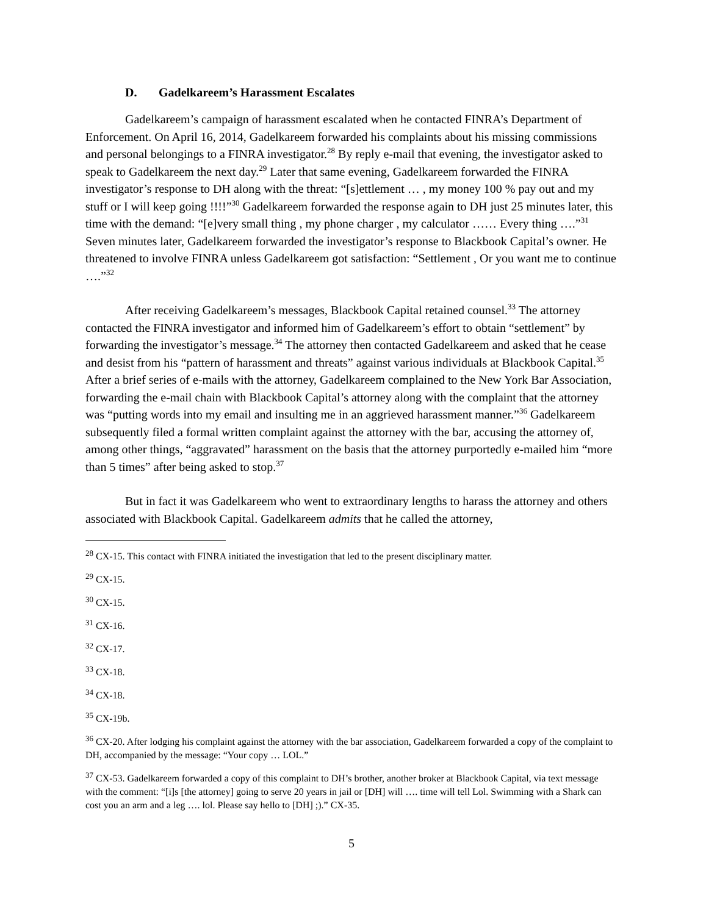D. Gadelkareem’s Harassment Escalates
Gadelkareem’s campaign of harassment escalated when he contacted FINRA’s Department of Enforcement. On April 16, 2014, Gadelkareem forwarded his complaints about his missing commissions and personal belongings to a FINRA investigator.<sup>28</sup> By reply e-mail that evening, the investigator asked to speak to Gadelkareem the next day.<sup>29</sup> Later that same evening, Gadelkareem forwarded the FINRA investigator’s response to DH along with the threat: “[s]ettlement … , my money 100 % pay out and my stuff or I will keep going !!!!”<sup>30</sup> Gadelkareem forwarded the response again to DH just 25 minutes later, this time with the demand: “[e]very small thing , my phone charger , my calculator …… Every thing ….”<sup>31</sup> Seven minutes later, Gadelkareem forwarded the investigator’s response to Blackbook Capital’s owner. He threatened to involve FINRA unless Gadelkareem got satisfaction: “Settlement , Or you want me to continue ….”<sup>32</sup>
After receiving Gadelkareem’s messages, Blackbook Capital retained counsel.<sup>33</sup> The attorney contacted the FINRA investigator and informed him of Gadelkareem’s effort to obtain “settlement” by forwarding the investigator’s message.<sup>34</sup> The attorney then contacted Gadelkareem and asked that he cease and desist from his “pattern of harassment and threats” against various individuals at Blackbook Capital.<sup>35</sup> After a brief series of e-mails with the attorney, Gadelkareem complained to the New York Bar Association, forwarding the e-mail chain with Blackbook Capital’s attorney along with the complaint that the attorney was “putting words into my email and insulting me in an aggrieved harassment manner.”<sup>36</sup> Gadelkareem subsequently filed a formal written complaint against the attorney with the bar, accusing the attorney of, among other things, “aggravated” harassment on the basis that the attorney purportedly e-mailed him “more than 5 times” after being asked to stop.<sup>37</sup>
But in fact it was Gadelkareem who went to extraordinary lengths to harass the attorney and others associated with Blackbook Capital. Gadelkareem admits that he called the attorney,
<sup>28</sup> CX-15. This contact with FINRA initiated the investigation that led to the present disciplinary matter.
<sup>29</sup> CX-15.
<sup>30</sup> CX-15.
<sup>31</sup> CX-16.
<sup>32</sup> CX-17.
<sup>33</sup> CX-18.
<sup>34</sup> CX-18.
<sup>35</sup> CX-19b.
<sup>36</sup> CX-20. After lodging his complaint against the attorney with the bar association, Gadelkareem forwarded a copy of the complaint to DH, accompanied by the message: “Your copy … LOL.”
<sup>37</sup> CX-53. Gadelkareem forwarded a copy of this complaint to DH’s brother, another broker at Blackbook Capital, via text message with the comment: “[i]s [the attorney] going to serve 20 years in jail or [DH] will …. time will tell Lol. Swimming with a Shark can cost you an arm and a leg …. lol. Please say hello to [DH] ;).” CX-35.
5